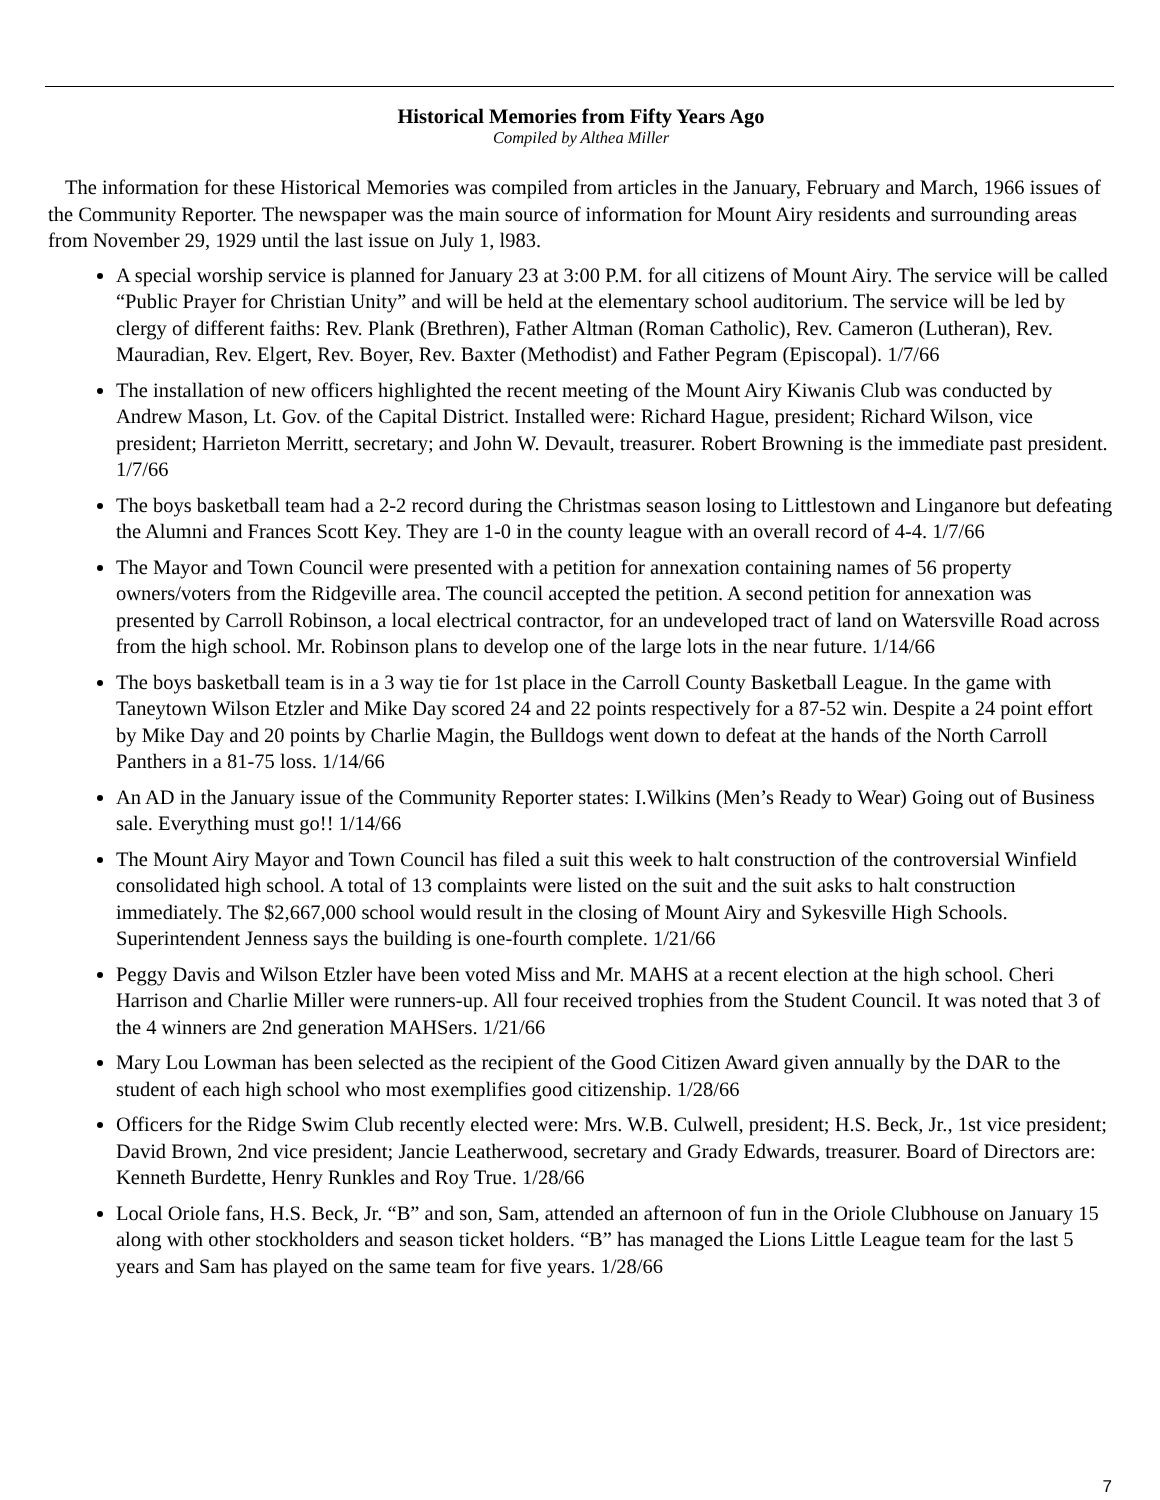Historical Memories from Fifty Years Ago
Compiled by Althea Miller
The information for these Historical Memories was compiled from articles in the January, February and March, 1966 issues of the Community Reporter. The newspaper was the main source of information for Mount Airy residents and surrounding areas from November 29, 1929 until the last issue on July 1, l983.
A special worship service is planned for January 23 at 3:00 P.M. for all citizens of Mount Airy. The service will be called “Public Prayer for Christian Unity” and will be held at the elementary school auditorium. The service will be led by clergy of different faiths: Rev. Plank (Brethren), Father Altman (Roman Catholic), Rev. Cameron (Lutheran), Rev. Mauradian, Rev. Elgert, Rev. Boyer, Rev. Baxter (Methodist) and Father Pegram (Episcopal). 1/7/66
The installation of new officers highlighted the recent meeting of the Mount Airy Kiwanis Club was conducted by Andrew Mason, Lt. Gov. of the Capital District. Installed were: Richard Hague, president; Richard Wilson, vice president; Harrieton Merritt, secretary; and John W. Devault, treasurer. Robert Browning is the immediate past president. 1/7/66
The boys basketball team had a 2-2 record during the Christmas season losing to Littlestown and Linganore but defeating the Alumni and Frances Scott Key. They are 1-0 in the county league with an overall record of 4-4. 1/7/66
The Mayor and Town Council were presented with a petition for annexation containing names of 56 property owners/voters from the Ridgeville area. The council accepted the petition. A second petition for annexation was presented by Carroll Robinson, a local electrical contractor, for an undeveloped tract of land on Watersville Road across from the high school. Mr. Robinson plans to develop one of the large lots in the near future. 1/14/66
The boys basketball team is in a 3 way tie for 1st place in the Carroll County Basketball League. In the game with Taneytown Wilson Etzler and Mike Day scored 24 and 22 points respectively for a 87-52 win. Despite a 24 point effort by Mike Day and 20 points by Charlie Magin, the Bulldogs went down to defeat at the hands of the North Carroll Panthers in a 81-75 loss. 1/14/66
An AD in the January issue of the Community Reporter states: I.Wilkins (Men’s Ready to Wear) Going out of Business sale. Everything must go!! 1/14/66
The Mount Airy Mayor and Town Council has filed a suit this week to halt construction of the controversial Winfield consolidated high school. A total of 13 complaints were listed on the suit and the suit asks to halt construction immediately. The $2,667,000 school would result in the closing of Mount Airy and Sykesville High Schools. Superintendent Jenness says the building is one-fourth complete. 1/21/66
Peggy Davis and Wilson Etzler have been voted Miss and Mr. MAHS at a recent election at the high school. Cheri Harrison and Charlie Miller were runners-up. All four received trophies from the Student Council. It was noted that 3 of the 4 winners are 2nd generation MAHSers. 1/21/66
Mary Lou Lowman has been selected as the recipient of the Good Citizen Award given annually by the DAR to the student of each high school who most exemplifies good citizenship. 1/28/66
Officers for the Ridge Swim Club recently elected were: Mrs. W.B. Culwell, president; H.S. Beck, Jr., 1st vice president; David Brown, 2nd vice president; Jancie Leatherwood, secretary and Grady Edwards, treasurer. Board of Directors are: Kenneth Burdette, Henry Runkles and Roy True. 1/28/66
Local Oriole fans, H.S. Beck, Jr. “B” and son, Sam, attended an afternoon of fun in the Oriole Clubhouse on January 15 along with other stockholders and season ticket holders. “B” has managed the Lions Little League team for the last 5 years and Sam has played on the same team for five years. 1/28/66
7